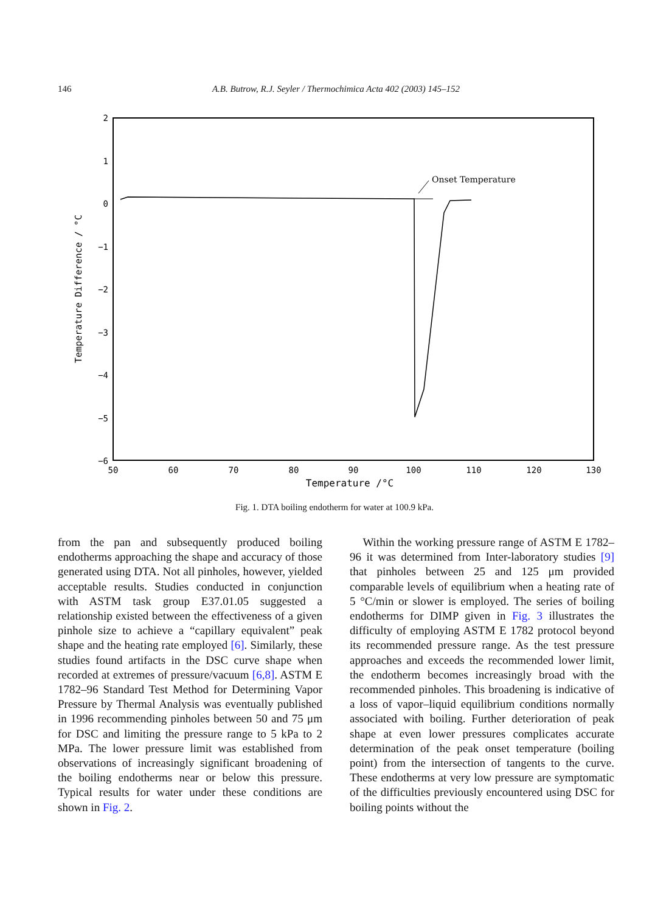146 A.B. Butrow, R.J. Seyler / Thermochimica Acta 402 (2003) 145–152
2
1
0
−1
−2
−3
−4
−5
−6
50
60
70
80
90
100
110
120
130
Temperature /°C
Temperature Difference / °C
Onset Temperature
Fig. 1. DTA boiling endotherm for water at 100.9 kPa.
from the pan and subsequently produced boiling endotherms approaching the shape and accuracy of those generated using DTA. Not all pinholes, however, yielded acceptable results. Studies conducted in conjunction with ASTM task group E37.01.05 suggested a relationship existed between the effectiveness of a given pinhole size to achieve a “capillary equivalent” peak shape and the heating rate employed [6]. Similarly, these studies found artifacts in the DSC curve shape when recorded at extremes of pressure/vacuum [6,8]. ASTM E 1782–96 Standard Test Method for Determining Vapor Pressure by Thermal Analysis was eventually published in 1996 recommending pinholes between 50 and 75 μm for DSC and limiting the pressure range to 5 kPa to 2 MPa. The lower pressure limit was established from observations of increasingly significant broadening of the boiling endotherms near or below this pressure. Typical results for water under these conditions are shown in Fig. 2.
Within the working pressure range of ASTM E 1782–96 it was determined from Inter-laboratory studies [9] that pinholes between 25 and 125 μm provided comparable levels of equilibrium when a heating rate of 5 °C/min or slower is employed. The series of boiling endotherms for DIMP given in Fig. 3 illustrates the difficulty of employing ASTM E 1782 protocol beyond its recommended pressure range. As the test pressure approaches and exceeds the recommended lower limit, the endotherm becomes increasingly broad with the recommended pinholes. This broadening is indicative of a loss of vapor–liquid equilibrium conditions normally associated with boiling. Further deterioration of peak shape at even lower pressures complicates accurate determination of the peak onset temperature (boiling point) from the intersection of tangents to the curve. These endotherms at very low pressure are symptomatic of the difficulties previously encountered using DSC for boiling points without the